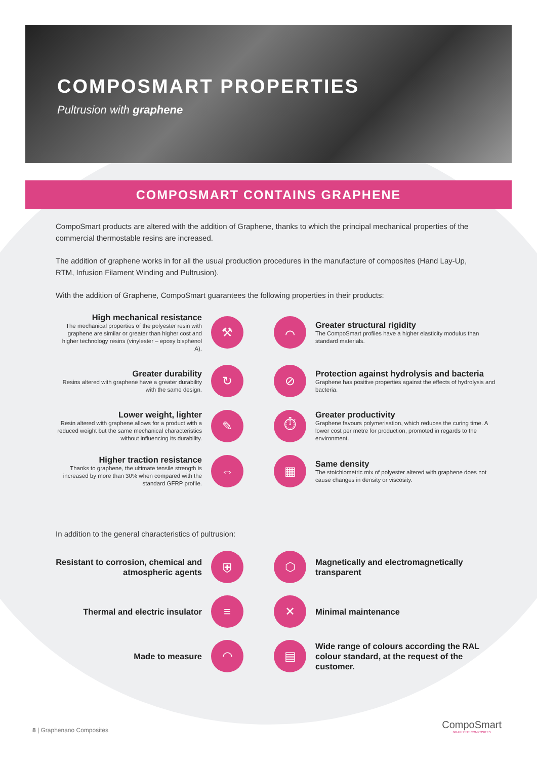COMPOSMART PROPERTIES
Pultrusion with graphene
COMPOSMART CONTAINS GRAPHENE
CompoSmart products are altered with the addition of Graphene, thanks to which the principal mechanical properties of the commercial thermostable resins are increased.
The addition of graphene works in for all the usual production procedures in the manufacture of composites (Hand Lay-Up, RTM, Infusion Filament Winding and Pultrusion).
With the addition of Graphene, CompoSmart guarantees the following properties in their products:
High mechanical resistance
The mechanical properties of the polyester resin with graphene are similar or greater than higher cost and higher technology resins (vinylester – epoxy bisphenol A).
⚒
⌒
Greater structural rigidity
The CompoSmart profiles have a higher elasticity modulus than standard materials.
Greater durability
Resins altered with graphene have a greater durability with the same design.
↻
⊘
Protection against hydrolysis and bacteria
Graphene has positive properties against the effects of hydrolysis and bacteria.
Lower weight, lighter
Resin altered with graphene allows for a product with a reduced weight but the same mechanical characteristics without influencing its durability.
✎
⏱
Greater productivity
Graphene favours polymerisation, which reduces the curing time. A lower cost per metre for production, promoted in regards to the environment.
Higher traction resistance
Thanks to graphene, the ultimate tensile strength is increased by more than 30% when compared with the standard GFRP profile.
⇔
▦
Same density
The stoichiometric mix of polyester altered with graphene does not cause changes in density or viscosity.
In addition to the general characteristics of pultrusion:
Resistant to corrosion, chemical and atmospheric agents
⛨
⬡
Magnetically and electromagnetically transparent
Thermal and electric insulator
≡
✕
Minimal maintenance
Made to measure
◠
▤
Wide range of colours according the RAL colour standard, at the request of the customer.
8 | Graphenano Composites CompoSmart
GRAPHENE COMPOSITES